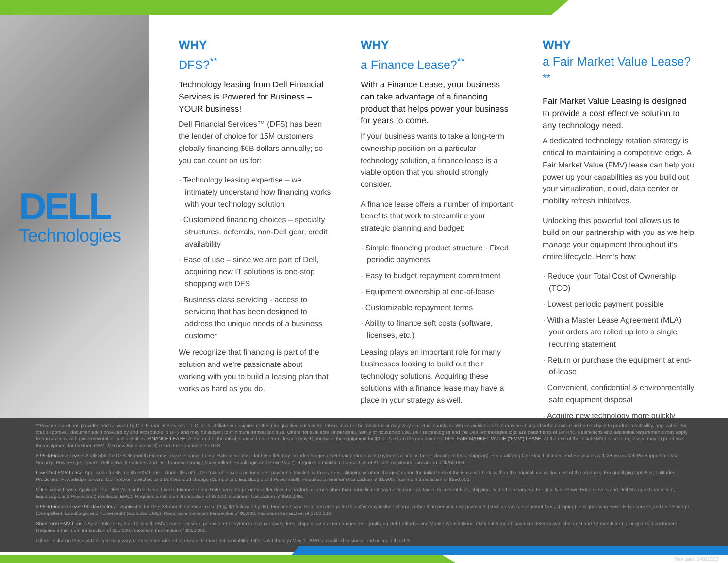DELL
Technologies
WHY
DFS?<sup>**</sup>
Technology leasing from Dell Financial Services is Powered for Business – YOUR business!
Dell Financial Services™ (DFS) has been the lender of choice for 15M customers globally financing $6B dollars annually; so you can count on us for:
· Technology leasing expertise – we intimately understand how financing works with your technology solution
· Customized financing choices – specialty structures, deferrals, non-Dell gear, credit availability
· Ease of use – since we are part of Dell, acquiring new IT solutions is one-stop shopping with DFS
· Business class servicing - access to servicing that has been designed to address the unique needs of a business customer
We recognize that financing is part of the solution and we’re passionate about working with you to build a leasing plan that works as hard as you do.
WHY
a Finance Lease?<sup>**</sup>
With a Finance Lease, your business can take advantage of a financing product that helps power your business for years to come.
If your business wants to take a long-term ownership position on a particular technology solution, a finance lease is a viable option that you should strongly consider.
A finance lease offers a number of important benefits that work to streamline your strategic planning and budget:
· Simple financing product structure · Fixed periodic payments
· Easy to budget repayment commitment
· Equipment ownership at end-of-lease
· Customizable repayment terms
· Ability to finance soft costs (software, licenses, etc.)
Leasing plays an important role for many businesses looking to build out their technology solutions. Acquiring these solutions with a finance lease may have a place in your strategy as well.
WHY
a Fair Market Value Lease?<sup>**</sup>
Fair Market Value Leasing is designed to provide a cost effective solution to any technology need.
A dedicated technology rotation strategy is critical to maintaining a competitive edge. A Fair Market Value (FMV) lease can help you power up your capabilities as you build out your virtualization, cloud, data center or mobility refresh initiatives.
Unlocking this powerful tool allows us to build on our partnership with you as we help manage your equipment throughout it’s entire lifecycle. Here’s how:
· Reduce your Total Cost of Ownership (TCO)
· Lowest periodic payment possible
· With a Master Lease Agreement (MLA) your orders are rolled up into a single recurring statement
· Return or purchase the equipment at end-of-lease
· Convenient, confidential & environmentally safe equipment disposal
· Acquire new technology more quickly
**Payment solutions provided and serviced by Dell Financial Services L.L.C. or its affiliate or designee (“DFS”) for qualified customers. Offers may not be available or may vary in certain countries. Where available offers may be changed without notice and are subject to product availability, applicable law, credit approval, documentation provided by and acceptable to DFS and may be subject to minimum transaction size. Offers not available for personal, family or household use. Dell Technologies and the Dell Technologies logo are trademarks of Dell Inc. Restrictions and additional requirements may apply to transactions with governmental or public entities. FINANCE LEASE: At the end of the initial Finance Lease term, lessee may 1) purchase the equipment for $1 or 2) return the equipment to DFS. FAIR MARKET VALUE (“FMV”) LEASE: At the end of the initial FMV Lease term, lessee may 1) purchase the equipment for the then FMV, 2) renew the lease or 3) return the equipment to DFS.
3.99% Finance Lease: Applicable for DFS 36-month Finance Lease. Finance Lease Rate percentage for this offer may include charges other than periodic rent payments (such as taxes, document fees, shipping). For qualifying OptiPlex, Latitudes and Precisions with 3+ years Dell ProSupport or Data Security, PowerEdge servers, Dell network switches and Dell branded storage (Compellent, EqualLogic and PowerVault). Requires a minimum transaction of $1,500, maximum transaction of $250,000.
Low Cost FMV Lease: Applicable for 36-month FMV Lease. Under this offer, the total of lessee’s periodic rent payments (excluding taxes, fees, shipping or other charges) during the initial term of the lease will be less than the original acquisition cost of the products. For qualifying OptiPlex, Latitudes, Precisions, PowerEdge servers, Dell network switches and Dell branded storage (Compellent, EqualLogic and PowerVault). Requires a minimum transaction of $1,500, maximum transaction of $250,000.
0% Finance Lease: Applicable for DFS 24-month Finance Lease. Finance Lease Rate percentage for this offer does not include charges other than periodic rent payments (such as taxes, document fees, shipping, and other charges). For qualifying PowerEdge servers and Dell Storage (Compellent, EqualLogic and Powervault) (excludes EMC). Requires a minimum transaction of $5,000; maximum transaction of $500,000.
3.99% Finance Lease 90-day Deferral: Applicable for DFS 39-month Finance Lease (3 @ $0 followed by 36). Finance Lease Rate percentage for this offer may include charges other than periodic rent payments (such as taxes, document fees, shipping). For qualifying PowerEdge servers and Dell Storage (Compellent, EqualLogic and Powervault) (excludes EMC). Requires a minimum transaction of $5,000; maximum transaction of $500,000.
Short-term FMV Lease: Applicable for 6, 9 or 12-month FMV Lease. Lessee’s periodic rent payments exclude taxes, fees, shipping and other charges. For qualifying Dell Latitudes and Mobile Workstations. Optional 3-month payment deferral available on 9 and 12 month terms for qualified customers. Requires a minimum transaction of $25,000, maximum transaction of $500,000.
Offers, including those at Dell.com may vary. Combination with other discounts may limit availability. Offer valid through May 1, 2020 to qualified business end users in the U.S.
Rev date: 04012020